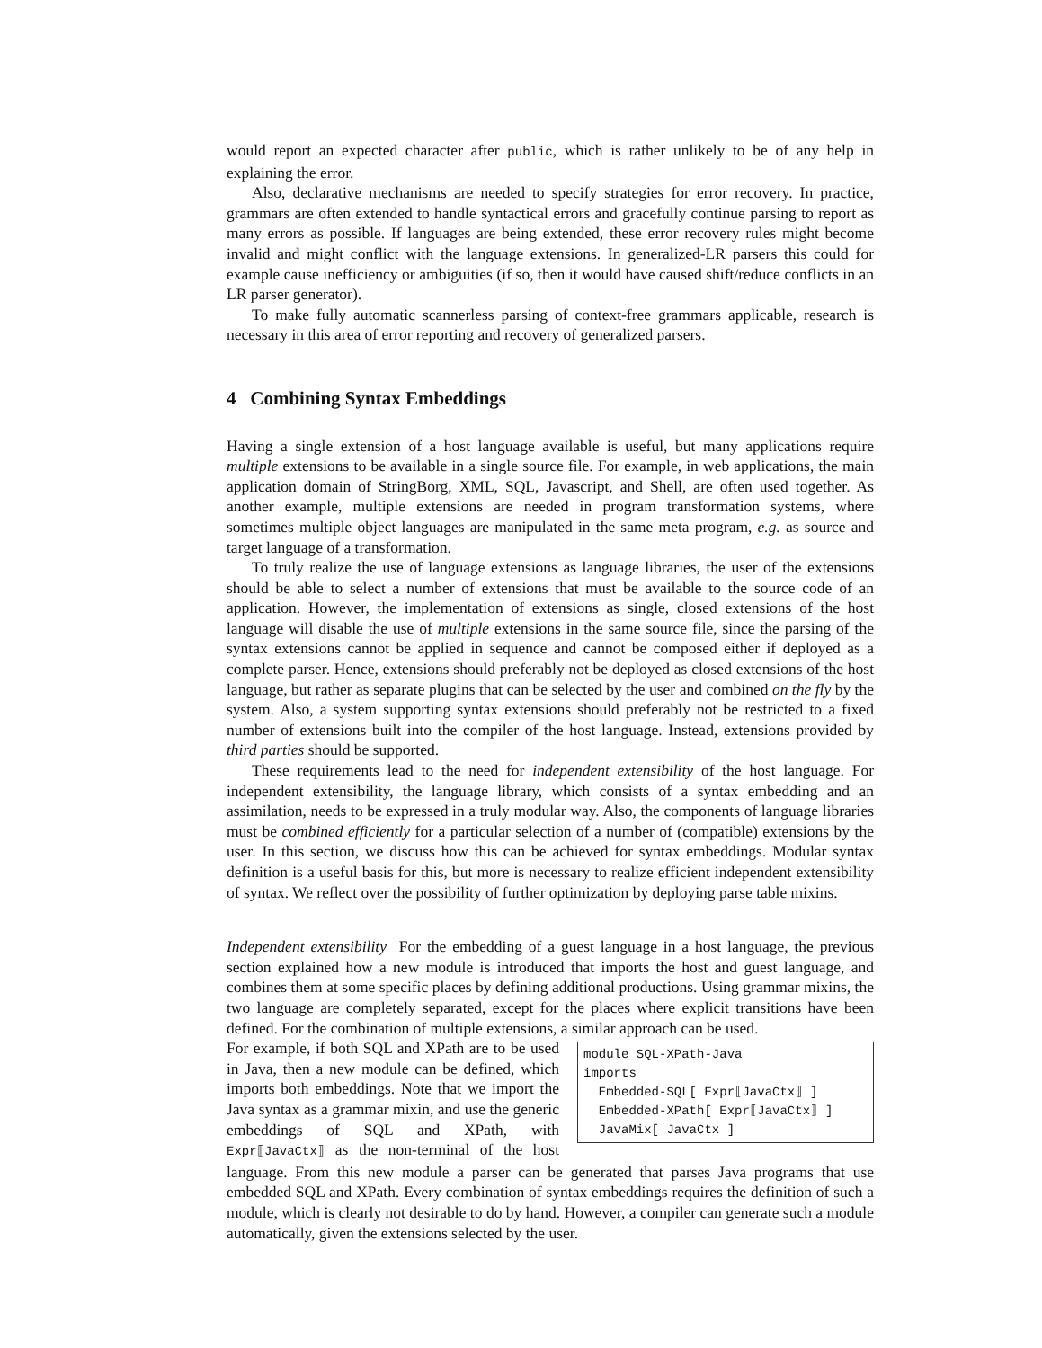would report an expected character after public, which is rather unlikely to be of any help in explaining the error.
Also, declarative mechanisms are needed to specify strategies for error recovery. In practice, grammars are often extended to handle syntactical errors and gracefully continue parsing to report as many errors as possible. If languages are being extended, these error recovery rules might become invalid and might conflict with the language extensions. In generalized-LR parsers this could for example cause inefficiency or ambiguities (if so, then it would have caused shift/reduce conflicts in an LR parser generator).
To make fully automatic scannerless parsing of context-free grammars applicable, research is necessary in this area of error reporting and recovery of generalized parsers.
4 Combining Syntax Embeddings
Having a single extension of a host language available is useful, but many applications require multiple extensions to be available in a single source file. For example, in web applications, the main application domain of StringBorg, XML, SQL, Javascript, and Shell, are often used together. As another example, multiple extensions are needed in program transformation systems, where sometimes multiple object languages are manipulated in the same meta program, e.g. as source and target language of a transformation.
To truly realize the use of language extensions as language libraries, the user of the extensions should be able to select a number of extensions that must be available to the source code of an application. However, the implementation of extensions as single, closed extensions of the host language will disable the use of multiple extensions in the same source file, since the parsing of the syntax extensions cannot be applied in sequence and cannot be composed either if deployed as a complete parser. Hence, extensions should preferably not be deployed as closed extensions of the host language, but rather as separate plugins that can be selected by the user and combined on the fly by the system. Also, a system supporting syntax extensions should preferably not be restricted to a fixed number of extensions built into the compiler of the host language. Instead, extensions provided by third parties should be supported.
These requirements lead to the need for independent extensibility of the host language. For independent extensibility, the language library, which consists of a syntax embedding and an assimilation, needs to be expressed in a truly modular way. Also, the components of language libraries must be combined efficiently for a particular selection of a number of (compatible) extensions by the user. In this section, we discuss how this can be achieved for syntax embeddings. Modular syntax definition is a useful basis for this, but more is necessary to realize efficient independent extensibility of syntax. We reflect over the possibility of further optimization by deploying parse table mixins.
Independent extensibility For the embedding of a guest language in a host language, the previous section explained how a new module is introduced that imports the host and guest language, and combines them at some specific places by defining additional productions. Using grammar mixins, the two language are completely separated, except for the places where explicit transitions have been defined. For the combination of multiple extensions, a similar approach can be used.
module SQL-XPath-Java imports Embedded-SQL[ Expr⟦JavaCtx⟧ ] Embedded-XPath[ Expr⟦JavaCtx⟧ ] JavaMix[ JavaCtx ]
For example, if both SQL and XPath are to be used in Java, then a new module can be defined, which imports both embeddings. Note that we import the Java syntax as a grammar mixin, and use the generic embeddings of SQL and XPath, with Expr⟦JavaCtx⟧ as the non-terminal of the host language. From this new module a parser can be generated that parses Java programs that use embedded SQL and XPath. Every combination of syntax embeddings requires the definition of such a module, which is clearly not desirable to do by hand. However, a compiler can generate such a module automatically, given the extensions selected by the user.